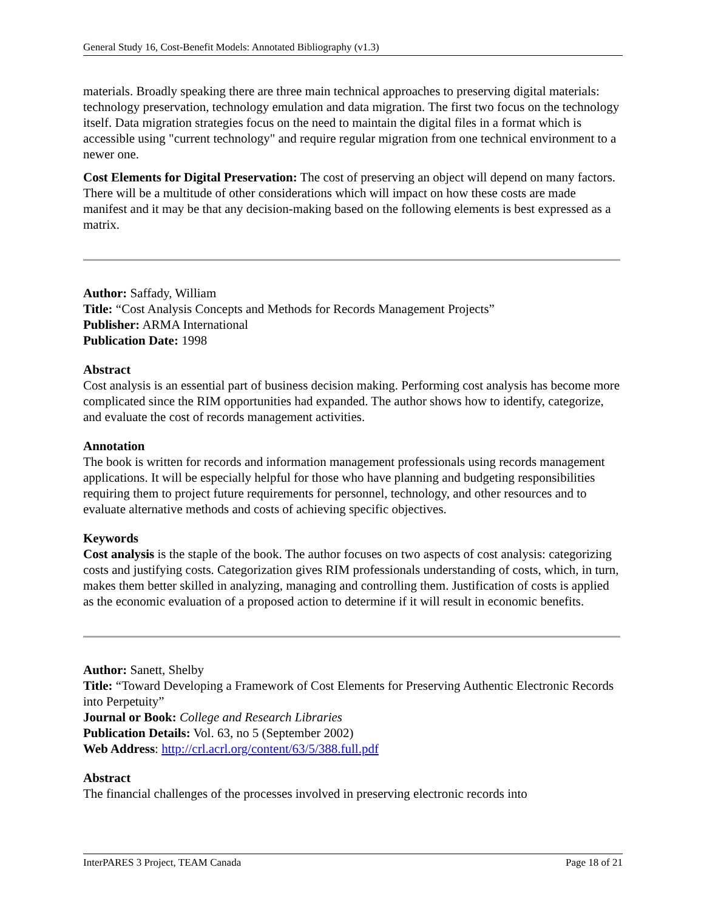General Study 16, Cost-Benefit Models: Annotated Bibliography (v1.3)
materials. Broadly speaking there are three main technical approaches to preserving digital materials: technology preservation, technology emulation and data migration. The first two focus on the technology itself. Data migration strategies focus on the need to maintain the digital files in a format which is accessible using "current technology" and require regular migration from one technical environment to a newer one.
Cost Elements for Digital Preservation: The cost of preserving an object will depend on many factors. There will be a multitude of other considerations which will impact on how these costs are made manifest and it may be that any decision-making based on the following elements is best expressed as a matrix.
Author: Saffady, William
Title: “Cost Analysis Concepts and Methods for Records Management Projects”
Publisher: ARMA International
Publication Date: 1998
Abstract
Cost analysis is an essential part of business decision making. Performing cost analysis has become more complicated since the RIM opportunities had expanded. The author shows how to identify, categorize, and evaluate the cost of records management activities.
Annotation
The book is written for records and information management professionals using records management applications. It will be especially helpful for those who have planning and budgeting responsibilities requiring them to project future requirements for personnel, technology, and other resources and to evaluate alternative methods and costs of achieving specific objectives.
Keywords
Cost analysis is the staple of the book. The author focuses on two aspects of cost analysis: categorizing costs and justifying costs. Categorization gives RIM professionals understanding of costs, which, in turn, makes them better skilled in analyzing, managing and controlling them. Justification of costs is applied as the economic evaluation of a proposed action to determine if it will result in economic benefits.
Author: Sanett, Shelby
Title: “Toward Developing a Framework of Cost Elements for Preserving Authentic Electronic Records into Perpetuity”
Journal or Book: College and Research Libraries
Publication Details: Vol. 63, no 5 (September 2002)
Web Address: http://crl.acrl.org/content/63/5/388.full.pdf
Abstract
The financial challenges of the processes involved in preserving electronic records into
InterPARES 3 Project, TEAM Canada Page 18 of 21